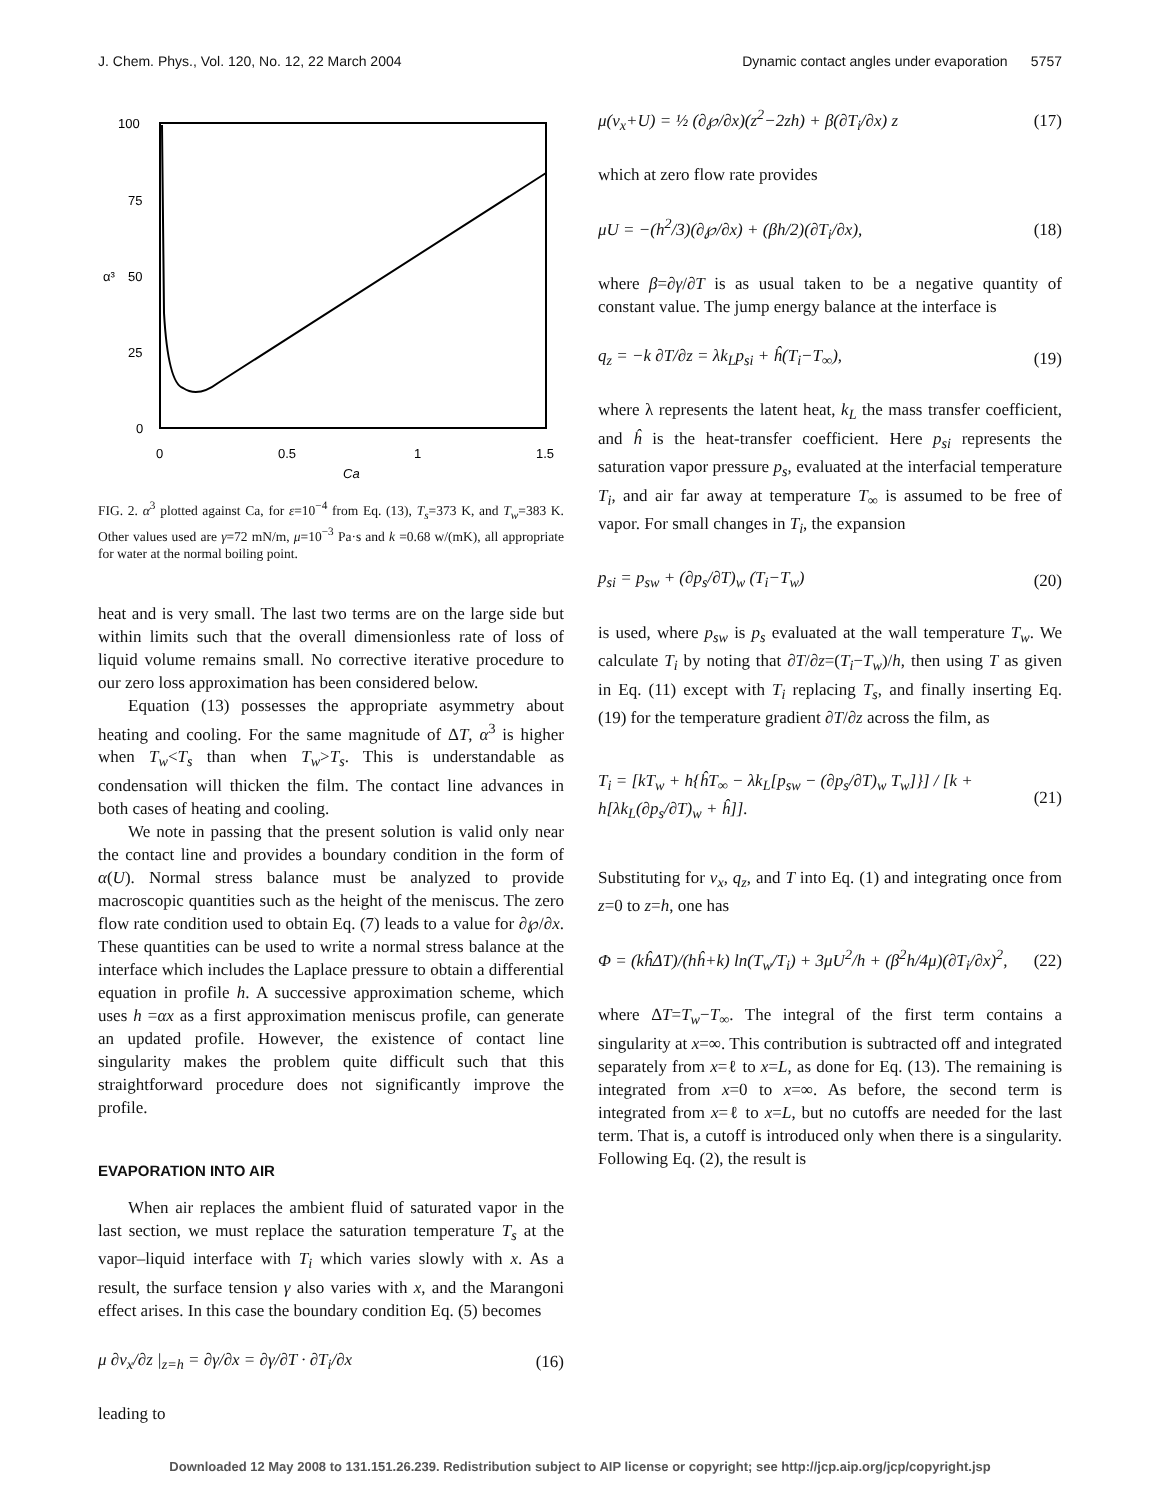J. Chem. Phys., Vol. 120, No. 12, 22 March 2004 Dynamic contact angles under evaporation 5757
100
75
50
25
0
0
0.5
1
1.5
Ca
α³
FIG. 2. α<sup>3</sup> plotted against Ca, for ε=10<sup>−4</sup> from Eq. (13), T<sub>s</sub>=373 K, and T<sub>w</sub>=383 K. Other values used are γ=72 mN/m, μ=10<sup>−3</sup> Pa·s and k =0.68 w/(mK), all appropriate for water at the normal boiling point.
heat and is very small. The last two terms are on the large side but within limits such that the overall dimensionless rate of loss of liquid volume remains small. No corrective iterative procedure to our zero loss approximation has been considered below.
Equation (13) possesses the appropriate asymmetry about heating and cooling. For the same magnitude of ΔT, α<sup>3</sup> is higher when T<sub>w</sub><T<sub>s</sub> than when T<sub>w</sub>>T<sub>s</sub>. This is understandable as condensation will thicken the film. The contact line advances in both cases of heating and cooling.
We note in passing that the present solution is valid only near the contact line and provides a boundary condition in the form of α(U). Normal stress balance must be analyzed to provide macroscopic quantities such as the height of the meniscus. The zero flow rate condition used to obtain Eq. (7) leads to a value for ∂℘/∂x. These quantities can be used to write a normal stress balance at the interface which includes the Laplace pressure to obtain a differential equation in profile h. A successive approximation scheme, which uses h =αx as a first approximation meniscus profile, can generate an updated profile. However, the existence of contact line singularity makes the problem quite difficult such that this straightforward procedure does not significantly improve the profile.
EVAPORATION INTO AIR
When air replaces the ambient fluid of saturated vapor in the last section, we must replace the saturation temperature T<sub>s</sub> at the vapor–liquid interface with T<sub>i</sub> which varies slowly with x. As a result, the surface tension γ also varies with x, and the Marangoni effect arises. In this case the boundary condition Eq. (5) becomes
μ ∂v<sub>x</sub>/∂z |<sub>z=h</sub> = ∂γ/∂x = ∂γ/∂T · ∂T<sub>i</sub>/∂x (16)
leading to
μ(v<sub>x</sub>+U) = ½ (∂℘/∂x)(z<sup>2</sup>−2zh) + β(∂T<sub>i</sub>/∂x) z (17)
which at zero flow rate provides
μU = −(h<sup>2</sup>/3)(∂℘/∂x) + (βh/2)(∂T<sub>i</sub>/∂x), (18)
where β=∂γ/∂T is as usual taken to be a negative quantity of constant value. The jump energy balance at the interface is
q<sub>z</sub> = −k ∂T/∂z = λk<sub>L</sub>p<sub>si</sub> + ĥ(T<sub>i</sub>−T<sub>∞</sub>), (19)
where λ represents the latent heat, k<sub>L</sub> the mass transfer coefficient, and ĥ is the heat-transfer coefficient. Here p<sub>si</sub> represents the saturation vapor pressure p<sub>s</sub>, evaluated at the interfacial temperature T<sub>i</sub>, and air far away at temperature T<sub>∞</sub> is assumed to be free of vapor. For small changes in T<sub>i</sub>, the expansion
p<sub>si</sub> = p<sub>sw</sub> + (∂p<sub>s</sub>/∂T)<sub>w</sub> (T<sub>i</sub>−T<sub>w</sub>) (20)
is used, where p<sub>sw</sub> is p<sub>s</sub> evaluated at the wall temperature T<sub>w</sub>. We calculate T<sub>i</sub> by noting that ∂T/∂z=(T<sub>i</sub>−T<sub>w</sub>)/h, then using T as given in Eq. (11) except with T<sub>i</sub> replacing T<sub>s</sub>, and finally inserting Eq. (19) for the temperature gradient ∂T/∂z across the film, as
T<sub>i</sub> = [kT<sub>w</sub> + h{ĥT<sub>∞</sub> − λk<sub>L</sub>[p<sub>sw</sub> − (∂p<sub>s</sub>/∂T)<sub>w</sub> T<sub>w</sub>]}] / [k + h[λk<sub>L</sub>(∂p<sub>s</sub>/∂T)<sub>w</sub> + ĥ]]. (21)
Substituting for v<sub>x</sub>, q<sub>z</sub>, and T into Eq. (1) and integrating once from z=0 to z=h, one has
Φ = (kĥΔT)/(hĥ+k) ln(T<sub>w</sub>/T<sub>i</sub>) + 3μU<sup>2</sup>/h + (β<sup>2</sup>h/4μ)(∂T<sub>i</sub>/∂x)<sup>2</sup>, (22)
where ΔT=T<sub>w</sub>−T<sub>∞</sub>. The integral of the first term contains a singularity at x=∞. This contribution is subtracted off and integrated separately from x=ℓ to x=L, as done for Eq. (13). The remaining is integrated from x=0 to x=∞. As before, the second term is integrated from x=ℓ to x=L, but no cutoffs are needed for the last term. That is, a cutoff is introduced only when there is a singularity. Following Eq. (2), the result is
Downloaded 12 May 2008 to 131.151.26.239. Redistribution subject to AIP license or copyright; see http://jcp.aip.org/jcp/copyright.jsp